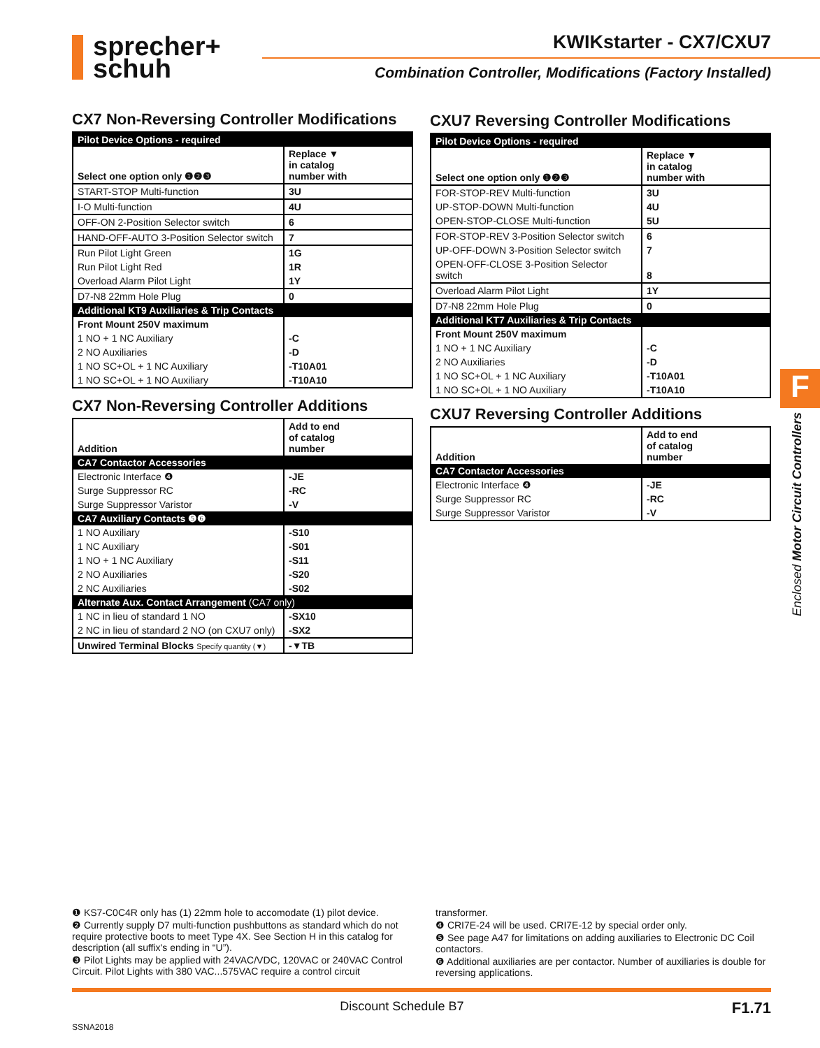sprecher+
schuh
KWIKstarter - CX7/CXU7
Combination Controller, Modifications (Factory Installed)
CX7 Non-Reversing Controller Modifications
| Pilot Device Options - required | |
| Select one option only ❶❷❸ | Replace ▼ in catalog number with |
| START-STOP Multi-function | 3U |
| I-O Multi-function | 4U |
| OFF-ON 2-Position Selector switch | 6 |
| HAND-OFF-AUTO 3-Position Selector switch | 7 |
| Run Pilot Light Green | 1G |
| Run Pilot Light Red | 1R |
| Overload Alarm Pilot Light | 1Y |
| D7-N8 22mm Hole Plug | 0 |
| Additional KT9 Auxiliaries & Trip Contacts | |
| Front Mount 250V maximum | |
| 1 NO + 1 NC Auxiliary | -C |
| 2 NO Auxiliaries | -D |
| 1 NO SC+OL + 1 NC Auxiliary | -T10A01 |
| 1 NO SC+OL + 1 NO Auxiliary | -T10A10 |
CX7 Non-Reversing Controller Additions
| Addition | Add to end of catalog number |
| CA7 Contactor Accessories | |
| Electronic Interface ❹ | -JE |
| Surge Suppressor RC | -RC |
| Surge Suppressor Varistor | -V |
| CA7 Auxiliary Contacts ❺❻ | |
| 1 NO Auxiliary | -S10 |
| 1 NC Auxiliary | -S01 |
| 1 NO + 1 NC Auxiliary | -S11 |
| 2 NO Auxiliaries | -S20 |
| 2 NC Auxiliaries | -S02 |
| Alternate Aux. Contact Arrangement (CA7 only) | |
| 1 NC in lieu of standard 1 NO | -SX10 |
| 2 NC in lieu of standard 2 NO (on CXU7 only) | -SX2 |
| Unwired Terminal Blocks Specify quantity (▼) | -▼TB |
CXU7 Reversing Controller Modifications
| Pilot Device Options - required | |
| Select one option only ❶❷❸ | Replace ▼ in catalog number with |
| FOR-STOP-REV Multi-function | 3U |
| UP-STOP-DOWN Multi-function | 4U |
| OPEN-STOP-CLOSE Multi-function | 5U |
| FOR-STOP-REV 3-Position Selector switch | 6 |
| UP-OFF-DOWN 3-Position Selector switch | 7 |
| OPEN-OFF-CLOSE 3-Position Selector switch | 8 |
| Overload Alarm Pilot Light | 1Y |
| D7-N8 22mm Hole Plug | 0 |
| Additional KT7 Auxiliaries & Trip Contacts | |
| Front Mount 250V maximum | |
| 1 NO + 1 NC Auxiliary | -C |
| 2 NO Auxiliaries | -D |
| 1 NO SC+OL + 1 NC Auxiliary | -T10A01 |
| 1 NO SC+OL + 1 NO Auxiliary | -T10A10 |
CXU7 Reversing Controller Additions
| Addition | Add to end of catalog number |
| CA7 Contactor Accessories | |
| Electronic Interface ❹ | -JE |
| Surge Suppressor RC | -RC |
| Surge Suppressor Varistor | -V |
F
Enclosed Motor Circuit Controllers
❶ KS7-C0C4R only has (1) 22mm hole to accomodate (1) pilot device.
❷ Currently supply D7 multi-function pushbuttons as standard which do not require protective boots to meet Type 4X. See Section H in this catalog for description (all suffix's ending in “U”).
❸ Pilot Lights may be applied with 24VAC/VDC, 120VAC or 240VAC Control Circuit. Pilot Lights with 380 VAC...575VAC require a control circuit
transformer.
❹ CRI7E-24 will be used. CRI7E-12 by special order only.
❺ See page A47 for limitations on adding auxiliaries to Electronic DC Coil contactors.
❻ Additional auxiliaries are per contactor. Number of auxiliaries is double for reversing applications.
Discount Schedule B7 F1.71
SSNA2018